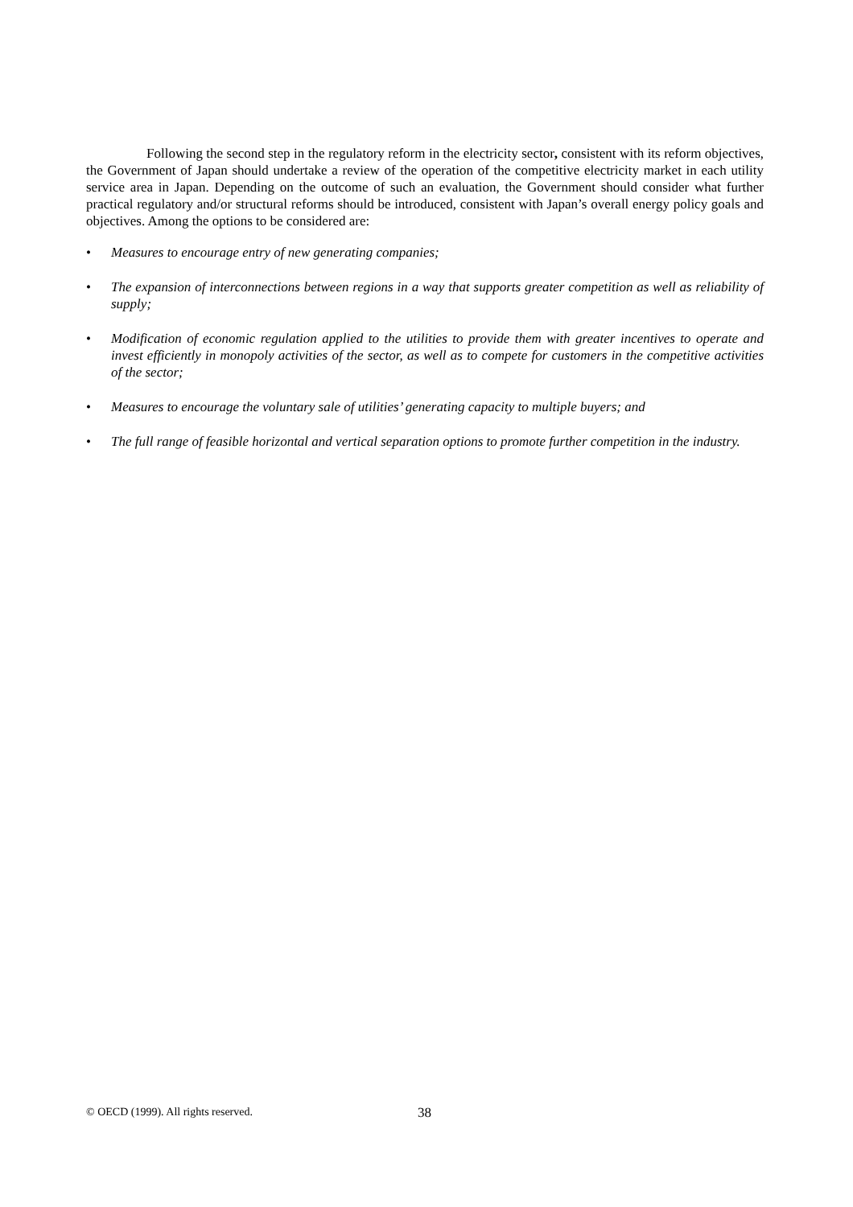Following the second step in the regulatory reform in the electricity sector, consistent with its reform objectives, the Government of Japan should undertake a review of the operation of the competitive electricity market in each utility service area in Japan. Depending on the outcome of such an evaluation, the Government should consider what further practical regulatory and/or structural reforms should be introduced, consistent with Japan’s overall energy policy goals and objectives. Among the options to be considered are:
• Measures to encourage entry of new generating companies;
• The expansion of interconnections between regions in a way that supports greater competition as well as reliability of supply;
• Modification of economic regulation applied to the utilities to provide them with greater incentives to operate and invest efficiently in monopoly activities of the sector, as well as to compete for customers in the competitive activities of the sector;
• Measures to encourage the voluntary sale of utilities’ generating capacity to multiple buyers; and
• The full range of feasible horizontal and vertical separation options to promote further competition in the industry.
© OECD (1999). All rights reserved. 38